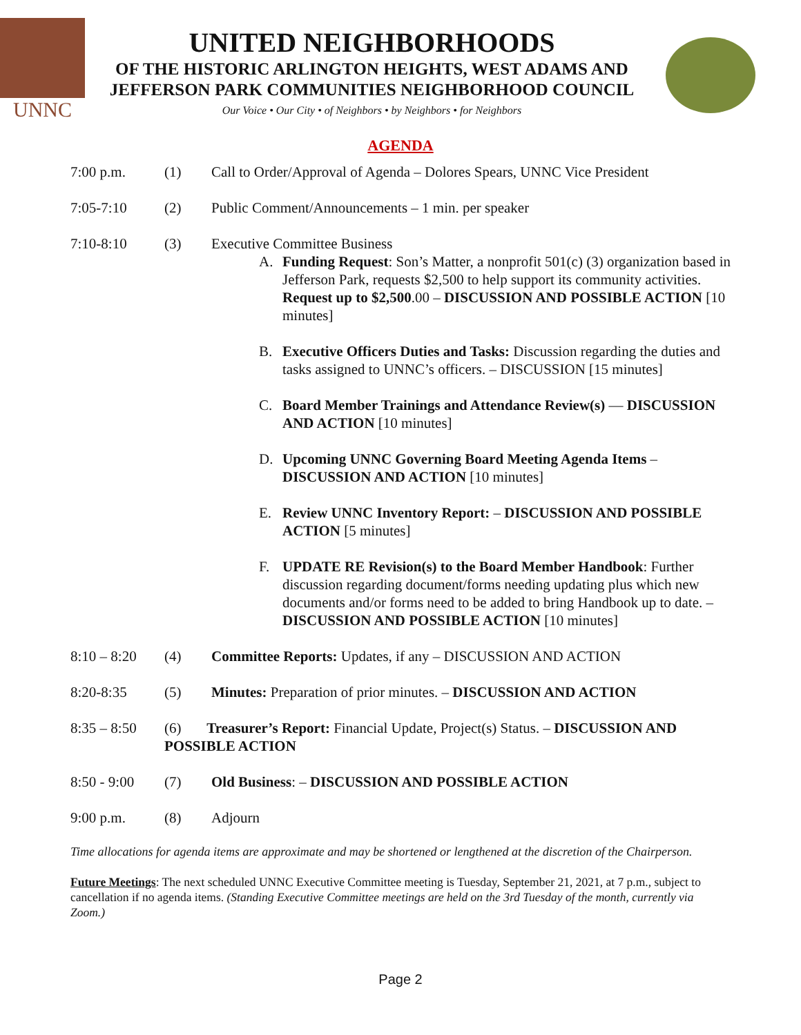UNNC
UNITED NEIGHBORHOODS
OF THE HISTORIC ARLINGTON HEIGHTS, WEST ADAMS AND
JEFFERSON PARK COMMUNITIES NEIGHBORHOOD COUNCIL
Our Voice • Our City • of Neighbors • by Neighbors • for Neighbors
AGENDA
7:00 p.m. (1) Call to Order/Approval of Agenda – Dolores Spears, UNNC Vice President
7:05-7:10 (2) Public Comment/Announcements – 1 min. per speaker
7:10-8:10 (3) Executive Committee Business
A. Funding Request: Son’s Matter, a nonprofit 501(c) (3) organization based in Jefferson Park, requests $2,500 to help support its community activities. Request up to $2,500.00 – DISCUSSION AND POSSIBLE ACTION [10 minutes]
B. Executive Officers Duties and Tasks: Discussion regarding the duties and tasks assigned to UNNC’s officers. – DISCUSSION [15 minutes]
C. Board Member Trainings and Attendance Review(s) — DISCUSSION AND ACTION [10 minutes]
D. Upcoming UNNC Governing Board Meeting Agenda Items – DISCUSSION AND ACTION [10 minutes]
E. Review UNNC Inventory Report: – DISCUSSION AND POSSIBLE ACTION [5 minutes]
F. UPDATE RE Revision(s) to the Board Member Handbook: Further discussion regarding document/forms needing updating plus which new documents and/or forms need to be added to bring Handbook up to date. – DISCUSSION AND POSSIBLE ACTION [10 minutes]
8:10 – 8:20
(4) Committee Reports: Updates, if any – DISCUSSION AND ACTION
8:20-8:35 (5) Minutes: Preparation of prior minutes. – DISCUSSION AND ACTION
8:35 – 8:50
(6) Treasurer’s Report: Financial Update, Project(s) Status. – DISCUSSION AND POSSIBLE ACTION
8:50 - 9:00
(7) Old Business: – DISCUSSION AND POSSIBLE ACTION
9:00 p.m. (8) Adjourn
Time allocations for agenda items are approximate and may be shortened or lengthened at the discretion of the Chairperson.
Future Meetings: The next scheduled UNNC Executive Committee meeting is Tuesday, September 21, 2021, at 7 p.m., subject to cancellation if no agenda items. (Standing Executive Committee meetings are held on the 3rd Tuesday of the month, currently via Zoom.)
Page 2